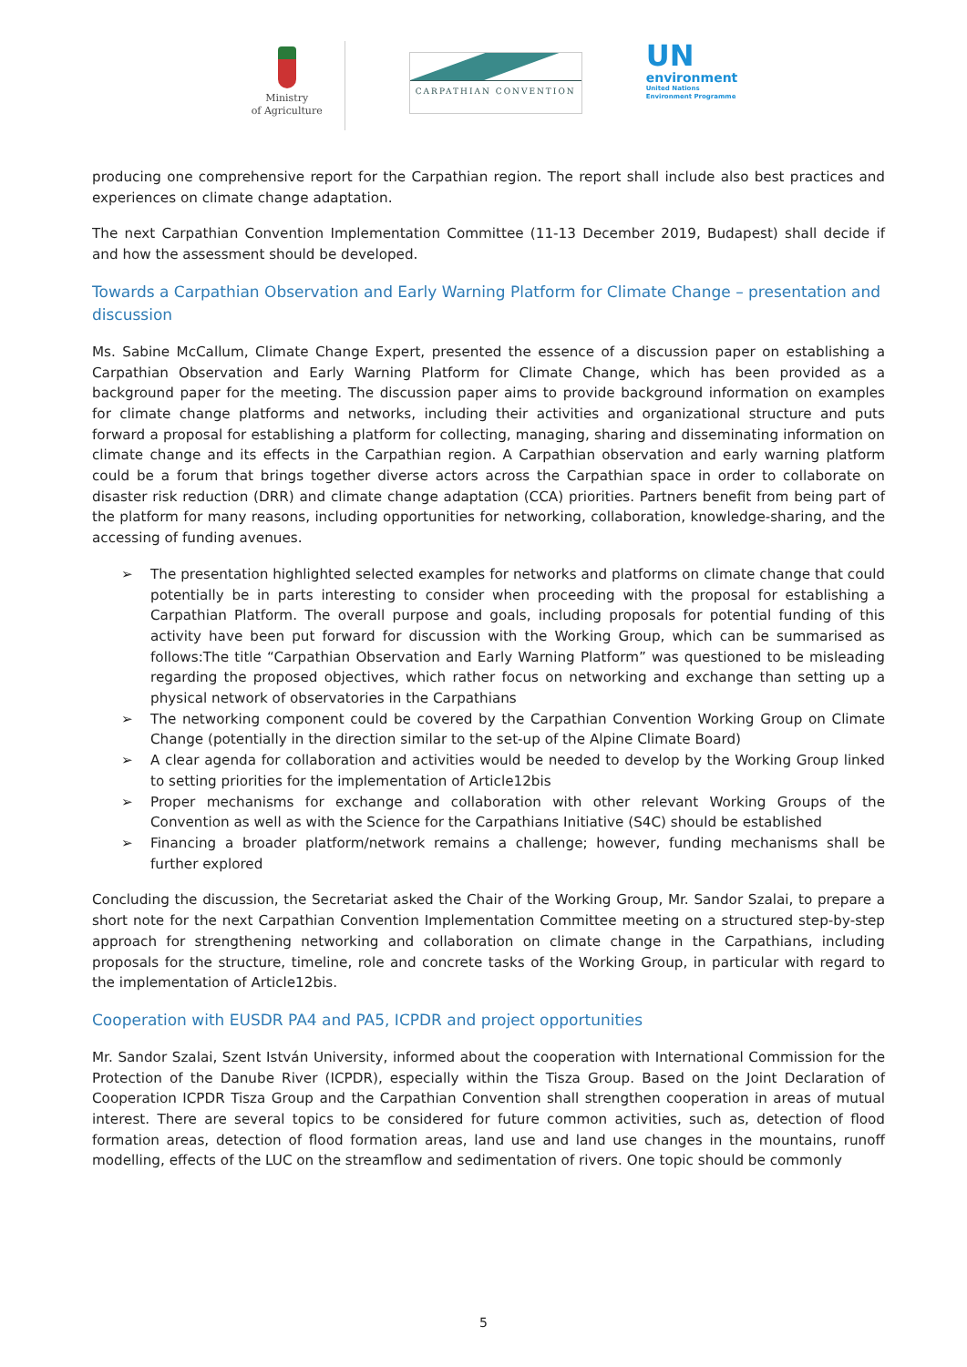Ministry
of Agriculture
CARPATHIAN CONVENTION
UN
environment
United Nations
Environment Programme
producing one comprehensive report for the Carpathian region. The report shall include also best practices and experiences on climate change adaptation.
The next Carpathian Convention Implementation Committee (11-13 December 2019, Budapest) shall decide if and how the assessment should be developed.
Towards a Carpathian Observation and Early Warning Platform for Climate Change – presentation and discussion
Ms. Sabine McCallum, Climate Change Expert, presented the essence of a discussion paper on establishing a Carpathian Observation and Early Warning Platform for Climate Change, which has been provided as a background paper for the meeting. The discussion paper aims to provide background information on examples for climate change platforms and networks, including their activities and organizational structure and puts forward a proposal for establishing a platform for collecting, managing, sharing and disseminating information on climate change and its effects in the Carpathian region. A Carpathian observation and early warning platform could be a forum that brings together diverse actors across the Carpathian space in order to collaborate on disaster risk reduction (DRR) and climate change adaptation (CCA) priorities. Partners benefit from being part of the platform for many reasons, including opportunities for networking, collaboration, knowledge-sharing, and the accessing of funding avenues.
➢ The presentation highlighted selected examples for networks and platforms on climate change that could potentially be in parts interesting to consider when proceeding with the proposal for establishing a Carpathian Platform. The overall purpose and goals, including proposals for potential funding of this activity have been put forward for discussion with the Working Group, which can be summarised as follows:The title “Carpathian Observation and Early Warning Platform” was questioned to be misleading regarding the proposed objectives, which rather focus on networking and exchange than setting up a physical network of observatories in the Carpathians
➢ The networking component could be covered by the Carpathian Convention Working Group on Climate Change (potentially in the direction similar to the set-up of the Alpine Climate Board)
➢ A clear agenda for collaboration and activities would be needed to develop by the Working Group linked to setting priorities for the implementation of Article12bis
➢ Proper mechanisms for exchange and collaboration with other relevant Working Groups of the Convention as well as with the Science for the Carpathians Initiative (S4C) should be established
➢ Financing a broader platform/network remains a challenge; however, funding mechanisms shall be further explored
Concluding the discussion, the Secretariat asked the Chair of the Working Group, Mr. Sandor Szalai, to prepare a short note for the next Carpathian Convention Implementation Committee meeting on a structured step-by-step approach for strengthening networking and collaboration on climate change in the Carpathians, including proposals for the structure, timeline, role and concrete tasks of the Working Group, in particular with regard to the implementation of Article12bis.
Cooperation with EUSDR PA4 and PA5, ICPDR and project opportunities
Mr. Sandor Szalai, Szent István University, informed about the cooperation with International Commission for the Protection of the Danube River (ICPDR), especially within the Tisza Group. Based on the Joint Declaration of Cooperation ICPDR Tisza Group and the Carpathian Convention shall strengthen cooperation in areas of mutual interest. There are several topics to be considered for future common activities, such as, detection of flood formation areas, detection of flood formation areas, land use and land use changes in the mountains, runoff modelling, effects of the LUC on the streamflow and sedimentation of rivers. One topic should be commonly
5